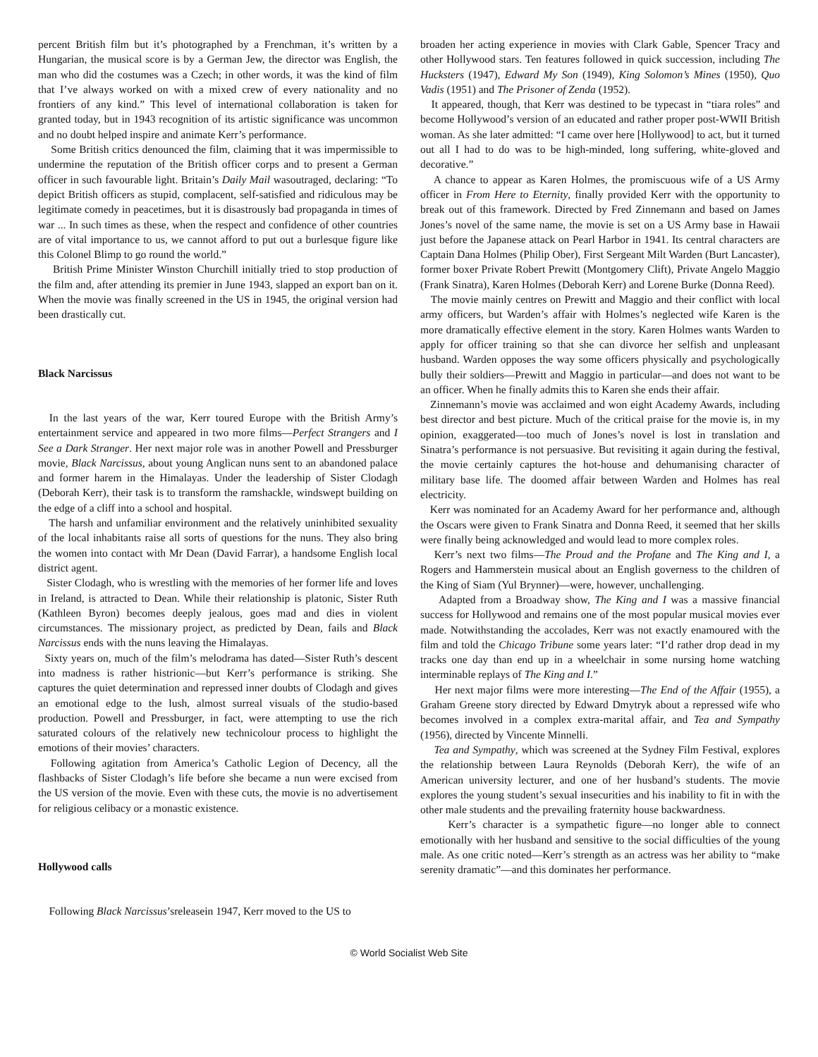percent British film but it’s photographed by a Frenchman, it’s written by a Hungarian, the musical score is by a German Jew, the director was English, the man who did the costumes was a Czech; in other words, it was the kind of film that I’ve always worked on with a mixed crew of every nationality and no frontiers of any kind.” This level of international collaboration is taken for granted today, but in 1943 recognition of its artistic significance was uncommon and no doubt helped inspire and animate Kerr’s performance.
Some British critics denounced the film, claiming that it was impermissible to undermine the reputation of the British officer corps and to present a German officer in such favourable light. Britain’s Daily Mail wasoutraged, declaring: “To depict British officers as stupid, complacent, self-satisfied and ridiculous may be legitimate comedy in peacetimes, but it is disastrously bad propaganda in times of war ... In such times as these, when the respect and confidence of other countries are of vital importance to us, we cannot afford to put out a burlesque figure like this Colonel Blimp to go round the world.”
British Prime Minister Winston Churchill initially tried to stop production of the film and, after attending its premier in June 1943, slapped an export ban on it. When the movie was finally screened in the US in 1945, the original version had been drastically cut.
Black Narcissus
In the last years of the war, Kerr toured Europe with the British Army’s entertainment service and appeared in two more films—Perfect Strangers and I See a Dark Stranger. Her next major role was in another Powell and Pressburger movie, Black Narcissus, about young Anglican nuns sent to an abandoned palace and former harem in the Himalayas. Under the leadership of Sister Clodagh (Deborah Kerr), their task is to transform the ramshackle, windswept building on the edge of a cliff into a school and hospital.
The harsh and unfamiliar environment and the relatively uninhibited sexuality of the local inhabitants raise all sorts of questions for the nuns. They also bring the women into contact with Mr Dean (David Farrar), a handsome English local district agent.
Sister Clodagh, who is wrestling with the memories of her former life and loves in Ireland, is attracted to Dean. While their relationship is platonic, Sister Ruth (Kathleen Byron) becomes deeply jealous, goes mad and dies in violent circumstances. The missionary project, as predicted by Dean, fails and Black Narcissus ends with the nuns leaving the Himalayas.
Sixty years on, much of the film’s melodrama has dated—Sister Ruth’s descent into madness is rather histrionic—but Kerr’s performance is striking. She captures the quiet determination and repressed inner doubts of Clodagh and gives an emotional edge to the lush, almost surreal visuals of the studio-based production. Powell and Pressburger, in fact, were attempting to use the rich saturated colours of the relatively new technicolour process to highlight the emotions of their movies’ characters.
Following agitation from America’s Catholic Legion of Decency, all the flashbacks of Sister Clodagh’s life before she became a nun were excised from the US version of the movie. Even with these cuts, the movie is no advertisement for religious celibacy or a monastic existence.
Hollywood calls
Following Black Narcissus’sreleasein 1947, Kerr moved to the US to
broaden her acting experience in movies with Clark Gable, Spencer Tracy and other Hollywood stars. Ten features followed in quick succession, including The Hucksters (1947), Edward My Son (1949), King Solomon’s Mines (1950), Quo Vadis (1951) and The Prisoner of Zenda (1952).
It appeared, though, that Kerr was destined to be typecast in “tiara roles” and become Hollywood’s version of an educated and rather proper post-WWII British woman. As she later admitted: “I came over here [Hollywood] to act, but it turned out all I had to do was to be high-minded, long suffering, white-gloved and decorative.”
A chance to appear as Karen Holmes, the promiscuous wife of a US Army officer in From Here to Eternity, finally provided Kerr with the opportunity to break out of this framework. Directed by Fred Zinnemann and based on James Jones’s novel of the same name, the movie is set on a US Army base in Hawaii just before the Japanese attack on Pearl Harbor in 1941. Its central characters are Captain Dana Holmes (Philip Ober), First Sergeant Milt Warden (Burt Lancaster), former boxer Private Robert Prewitt (Montgomery Clift), Private Angelo Maggio (Frank Sinatra), Karen Holmes (Deborah Kerr) and Lorene Burke (Donna Reed).
The movie mainly centres on Prewitt and Maggio and their conflict with local army officers, but Warden’s affair with Holmes’s neglected wife Karen is the more dramatically effective element in the story. Karen Holmes wants Warden to apply for officer training so that she can divorce her selfish and unpleasant husband. Warden opposes the way some officers physically and psychologically bully their soldiers—Prewitt and Maggio in particular—and does not want to be an officer. When he finally admits this to Karen she ends their affair.
Zinnemann’s movie was acclaimed and won eight Academy Awards, including best director and best picture. Much of the critical praise for the movie is, in my opinion, exaggerated—too much of Jones’s novel is lost in translation and Sinatra’s performance is not persuasive. But revisiting it again during the festival, the movie certainly captures the hot-house and dehumanising character of military base life. The doomed affair between Warden and Holmes has real electricity.
Kerr was nominated for an Academy Award for her performance and, although the Oscars were given to Frank Sinatra and Donna Reed, it seemed that her skills were finally being acknowledged and would lead to more complex roles.
Kerr’s next two films—The Proud and the Profane and The King and I, a Rogers and Hammerstein musical about an English governess to the children of the King of Siam (Yul Brynner)—were, however, unchallenging.
Adapted from a Broadway show, The King and I was a massive financial success for Hollywood and remains one of the most popular musical movies ever made. Notwithstanding the accolades, Kerr was not exactly enamoured with the film and told the Chicago Tribune some years later: “I’d rather drop dead in my tracks one day than end up in a wheelchair in some nursing home watching interminable replays of The King and I.”
Her next major films were more interesting—The End of the Affair (1955), a Graham Greene story directed by Edward Dmytryk about a repressed wife who becomes involved in a complex extra-marital affair, and Tea and Sympathy (1956), directed by Vincente Minnelli.
Tea and Sympathy, which was screened at the Sydney Film Festival, explores the relationship between Laura Reynolds (Deborah Kerr), the wife of an American university lecturer, and one of her husband’s students. The movie explores the young student’s sexual insecurities and his inability to fit in with the other male students and the prevailing fraternity house backwardness.
Kerr’s character is a sympathetic figure—no longer able to connect emotionally with her husband and sensitive to the social difficulties of the young male. As one critic noted—Kerr’s strength as an actress was her ability to “make serenity dramatic”—and this dominates her performance.
© World Socialist Web Site